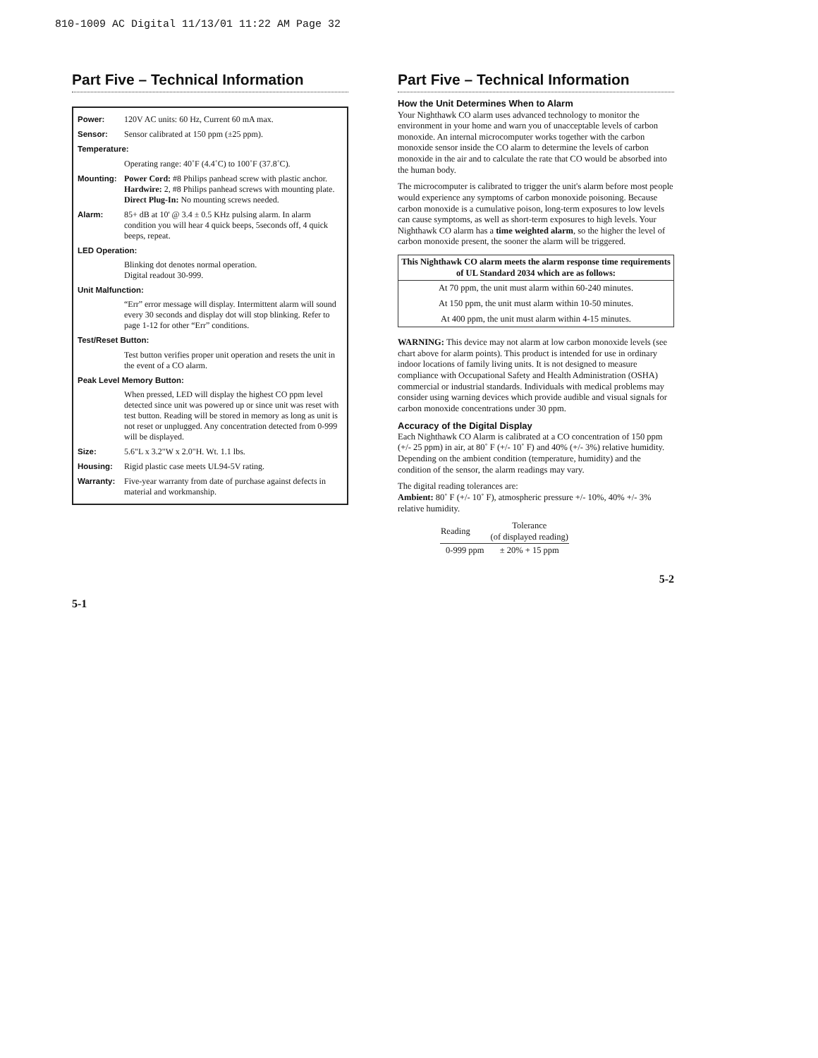810-1009 AC Digital 11/13/01 11:22 AM Page 32
Part Five – Technical Information
| Power: | 120V AC units: 60 Hz, Current 60 mA max. |
| Sensor: | Sensor calibrated at 150 ppm (±25 ppm). |
| Temperature: | |
| | Operating range: 40˚F (4.4˚C) to 100˚F (37.8˚C). |
| Mounting: | Power Cord: #8 Philips panhead screw with plastic anchor. Hardwire: 2, #8 Philips panhead screws with mounting plate. Direct Plug-In: No mounting screws needed. |
| Alarm: | 85+ dB at 10' @ 3.4 ± 0.5 KHz pulsing alarm. In alarm condition you will hear 4 quick beeps, 5seconds off, 4 quick beeps, repeat. |
| LED Operation: | |
| | Blinking dot denotes normal operation. Digital readout 30-999. |
| Unit Malfunction: | |
| | “Err” error message will display. Intermittent alarm will sound every 30 seconds and display dot will stop blinking. Refer to page 1-12 for other “Err” conditions. |
| Test/Reset Button: | |
| | Test button verifies proper unit operation and resets the unit in the event of a CO alarm. |
| Peak Level Memory Button: | |
| | When pressed, LED will display the highest CO ppm level detected since unit was powered up or since unit was reset with test button. Reading will be stored in memory as long as unit is not reset or unplugged. Any concentration detected from 0-999 will be displayed. |
| Size: | 5.6"L x 3.2"W x 2.0"H. Wt. 1.1 lbs. |
| Housing: | Rigid plastic case meets UL94-5V rating. |
| Warranty: | Five-year warranty from date of purchase against defects in material and workmanship. |
5-1
Part Five – Technical Information
How the Unit Determines When to Alarm
Your Nighthawk CO alarm uses advanced technology to monitor the environment in your home and warn you of unacceptable levels of carbon monoxide. An internal microcomputer works together with the carbon monoxide sensor inside the CO alarm to determine the levels of carbon monoxide in the air and to calculate the rate that CO would be absorbed into the human body.
The microcomputer is calibrated to trigger the unit's alarm before most people would experience any symptoms of carbon monoxide poisoning. Because carbon monoxide is a cumulative poison, long-term exposures to low levels can cause symptoms, as well as short-term exposures to high levels. Your Nighthawk CO alarm has a time weighted alarm, so the higher the level of carbon monoxide present, the sooner the alarm will be triggered.
This Nighthawk CO alarm meets the alarm response time requirements of UL Standard 2034 which are as follows:
At 70 ppm, the unit must alarm within 60-240 minutes.
At 150 ppm, the unit must alarm within 10-50 minutes.
At 400 ppm, the unit must alarm within 4-15 minutes.
WARNING: This device may not alarm at low carbon monoxide levels (see chart above for alarm points). This product is intended for use in ordinary indoor locations of family living units. It is not designed to measure compliance with Occupational Safety and Health Administration (OSHA) commercial or industrial standards. Individuals with medical problems may consider using warning devices which provide audible and visual signals for carbon monoxide concentrations under 30 ppm.
Accuracy of the Digital Display
Each Nighthawk CO Alarm is calibrated at a CO concentration of 150 ppm (+/- 25 ppm) in air, at 80˚ F (+/- 10˚ F) and 40% (+/- 3%) relative humidity. Depending on the ambient condition (temperature, humidity) and the condition of the sensor, the alarm readings may vary.
The digital reading tolerances are:
Ambient: 80˚ F (+/- 10˚ F), atmospheric pressure +/- 10%, 40% +/- 3% relative humidity.
| Reading | Tolerance (of displayed reading) |
| --- | --- |
| 0-999 ppm | ± 20% + 15 ppm |
5-2